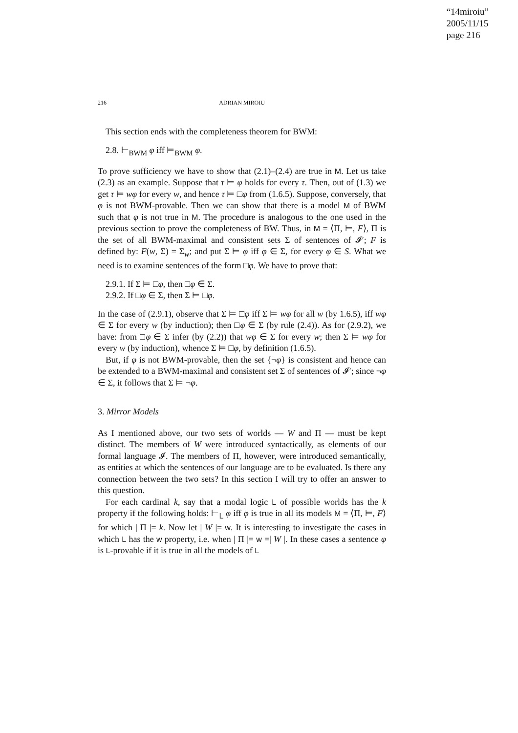“14miroiu”
2005/11/15
page 216
216 ADRIAN MIROIU
This section ends with the completeness theorem for BWM:
2.8. ⊢<sub>BWM</sub> φ iff ⊨<sub>BWM</sub> φ.
To prove sufficiency we have to show that (2.1)–(2.4) are true in M. Let us take (2.3) as an example. Suppose that τ ⊨ φ holds for every τ. Then, out of (1.3) we get τ ⊨ wφ for every w, and hence τ ⊨ □φ from (1.6.5). Suppose, conversely, that φ is not BWM-provable. Then we can show that there is a model M of BWM such that φ is not true in M. The procedure is analogous to the one used in the previous section to prove the completeness of BW. Thus, in M = ⟨Π, ⊨, F⟩, Π is the set of all BWM-maximal and consistent sets Σ of sentences of 𝓘′; F is defined by: F(w, Σ) = Σ<sub>w</sub>; and put Σ ⊨ φ iff φ ∈ Σ, for every φ ∈ S. What we need is to examine sentences of the form □φ. We have to prove that:
2.9.1. If Σ ⊨ □φ, then □φ ∈ Σ.
2.9.2. If □φ ∈ Σ, then Σ ⊨ □φ.
In the case of (2.9.1), observe that Σ ⊨ □φ iff Σ ⊨ wφ for all w (by 1.6.5), iff wφ ∈ Σ for every w (by induction); then □φ ∈ Σ (by rule (2.4)). As for (2.9.2), we have: from □φ ∈ Σ infer (by (2.2)) that wφ ∈ Σ for every w; then Σ ⊨ wφ for every w (by induction), whence Σ ⊨ □φ, by definition (1.6.5).
But, if φ is not BWM-provable, then the set {¬φ} is consistent and hence can be extended to a BWM-maximal and consistent set Σ of sentences of 𝓘′; since ¬φ ∈ Σ, it follows that Σ ⊨ ¬φ.
3. Mirror Models
As I mentioned above, our two sets of worlds — W and Π — must be kept distinct. The members of W were introduced syntactically, as elements of our formal language 𝓘. The members of Π, however, were introduced semantically, as entities at which the sentences of our language are to be evaluated. Is there any connection between the two sets? In this section I will try to offer an answer to this question.
For each cardinal k, say that a modal logic L of possible worlds has the k property if the following holds: ⊢<sub>L</sub> φ iff φ is true in all its models M = ⟨Π, ⊨, F⟩ for which | Π |= k. Now let | W |= w. It is interesting to investigate the cases in which L has the w property, i.e. when | Π |= w =| W |. In these cases a sentence φ is L-provable if it is true in all the models of L